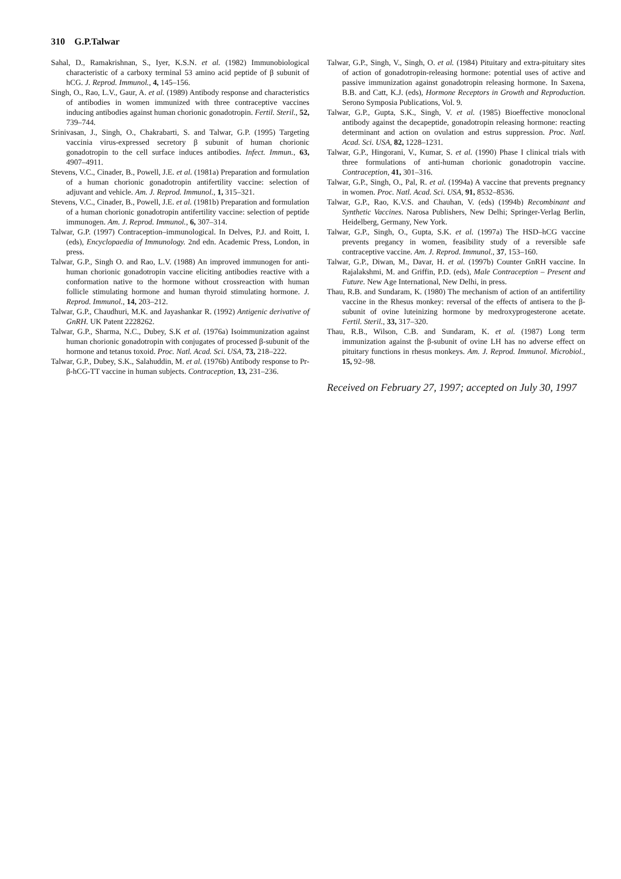310 G.P.Talwar
Sahal, D., Ramakrishnan, S., Iyer, K.S.N. et al. (1982) Immunobiological characteristic of a carboxy terminal 53 amino acid peptide of β subunit of hCG. J. Reprod. Immunol., 4, 145–156.
Singh, O., Rao, L.V., Gaur, A. et al. (1989) Antibody response and characteristics of antibodies in women immunized with three contraceptive vaccines inducing antibodies against human chorionic gonadotropin. Fertil. Steril., 52, 739–744.
Srinivasan, J., Singh, O., Chakrabarti, S. and Talwar, G.P. (1995) Targeting vaccinia virus-expressed secretory β subunit of human chorionic gonadotropin to the cell surface induces antibodies. Infect. Immun., 63, 4907–4911.
Stevens, V.C., Cinader, B., Powell, J.E. et al. (1981a) Preparation and formulation of a human chorionic gonadotropin antifertility vaccine: selection of adjuvant and vehicle. Am. J. Reprod. Immunol., 1, 315–321.
Stevens, V.C., Cinader, B., Powell, J.E. et al. (1981b) Preparation and formulation of a human chorionic gonadotropin antifertility vaccine: selection of peptide immunogen. Am. J. Reprod. Immunol., 6, 307–314.
Talwar, G.P. (1997) Contraception–immunological. In Delves, P.J. and Roitt, I. (eds), Encyclopaedia of Immunology. 2nd edn. Academic Press, London, in press.
Talwar, G.P., Singh O. and Rao, L.V. (1988) An improved immunogen for anti-human chorionic gonadotropin vaccine eliciting antibodies reactive with a conformation native to the hormone without crossreaction with human follicle stimulating hormone and human thyroid stimulating hormone. J. Reprod. Immunol., 14, 203–212.
Talwar, G.P., Chaudhuri, M.K. and Jayashankar R. (1992) Antigenic derivative of GnRH. UK Patent 2228262.
Talwar, G.P., Sharma, N.C., Dubey, S.K et al. (1976a) Isoimmunization against human chorionic gonadotropin with conjugates of processed β-subunit of the hormone and tetanus toxoid. Proc. Natl. Acad. Sci. USA, 73, 218–222.
Talwar, G.P., Dubey, S.K., Salahuddin, M. et al. (1976b) Antibody response to Pr-β-hCG-TT vaccine in human subjects. Contraception, 13, 231–236.
Talwar, G.P., Singh, V., Singh, O. et al. (1984) Pituitary and extra-pituitary sites of action of gonadotropin-releasing hormone: potential uses of active and passive immunization against gonadotropin releasing hormone. In Saxena, B.B. and Catt, K.J. (eds), Hormone Receptors in Growth and Reproduction. Serono Symposia Publications, Vol. 9.
Talwar, G.P., Gupta, S.K., Singh, V. et al. (1985) Bioeffective monoclonal antibody against the decapeptide, gonadotropin releasing hormone: reacting determinant and action on ovulation and estrus suppression. Proc. Natl. Acad. Sci. USA, 82, 1228–1231.
Talwar, G.P., Hingorani, V., Kumar, S. et al. (1990) Phase I clinical trials with three formulations of anti-human chorionic gonadotropin vaccine. Contraception, 41, 301–316.
Talwar, G.P., Singh, O., Pal, R. et al. (1994a) A vaccine that prevents pregnancy in women. Proc. Natl. Acad. Sci. USA, 91, 8532–8536.
Talwar, G.P., Rao, K.V.S. and Chauhan, V. (eds) (1994b) Recombinant and Synthetic Vaccines. Narosa Publishers, New Delhi; Springer-Verlag Berlin, Heidelberg, Germany, New York.
Talwar, G.P., Singh, O., Gupta, S.K. et al. (1997a) The HSD–hCG vaccine prevents pregancy in women, feasibility study of a reversible safe contraceptive vaccine. Am. J. Reprod. Immunol., 37, 153–160.
Talwar, G.P., Diwan, M., Davar, H. et al. (1997b) Counter GnRH vaccine. In Rajalakshmi, M. and Griffin, P.D. (eds), Male Contraception – Present and Future. New Age International, New Delhi, in press.
Thau, R.B. and Sundaram, K. (1980) The mechanism of action of an antifertility vaccine in the Rhesus monkey: reversal of the effects of antisera to the β-subunit of ovine luteinizing hormone by medroxyprogesterone acetate. Fertil. Steril., 33, 317–320.
Thau, R.B., Wilson, C.B. and Sundaram, K. et al. (1987) Long term immunization against the β-subunit of ovine LH has no adverse effect on pituitary functions in rhesus monkeys. Am. J. Reprod. Immunol. Microbiol., 15, 92–98.
Received on February 27, 1997; accepted on July 30, 1997